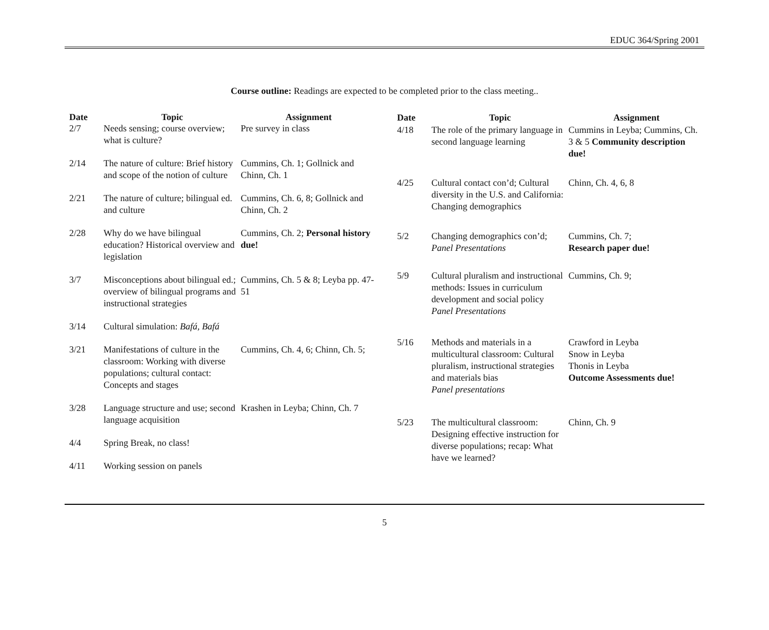EDUC 364/Spring 2001
Course outline: Readings are expected to be completed prior to the class meeting..
| Date | Topic | Assignment |
| --- | --- | --- |
| 2/7 | Needs sensing; course overview; what is culture? | Pre survey in class |
| 2/14 | The nature of culture: Brief history and scope of the notion of culture | Cummins, Ch. 1; Gollnick and Chinn, Ch. 1 |
| 2/21 | The nature of culture; bilingual ed. and culture | Cummins, Ch. 6, 8; Gollnick and Chinn, Ch. 2 |
| 2/28 | Why do we have bilingual education? Historical overview and legislation | Cummins, Ch. 2; Personal history due! |
| 3/7 | Misconceptions about bilingual ed.; overview of bilingual programs and instructional strategies | Cummins, Ch. 5 & 8; Leyba pp. 47-51 |
| 3/14 | Cultural simulation: Bafá, Bafá | |
| 3/21 | Manifestations of culture in the classroom: Working with diverse populations; cultural contact: Concepts and stages | Cummins, Ch. 4, 6; Chinn, Ch. 5; |
| 3/28 | Language structure and use; second language acquisition | Krashen in Leyba; Chinn, Ch. 7 |
| 4/4 | Spring Break, no class! | |
| 4/11 | Working session on panels | |
| Date | Topic | Assignment |
| --- | --- | --- |
| 4/18 | The role of the primary language in second language learning | Cummins in Leyba; Cummins, Ch. 3 & 5 Community description due! |
| 4/25 | Cultural contact con’d; Cultural diversity in the U.S. and California: Changing demographics | Chinn, Ch. 4, 6, 8 |
| 5/2 | Changing demographics con’d; Panel Presentations | Cummins, Ch. 7; Research paper due! |
| 5/9 | Cultural pluralism and instructional methods: Issues in curriculum development and social policy Panel Presentations | Cummins, Ch. 9; |
| 5/16 | Methods and materials in a multicultural classroom: Cultural pluralism, instructional strategies and materials bias Panel presentations | Crawford in Leyba Snow in Leyba Thonis in Leyba Outcome Assessments due! |
| 5/23 | The multicultural classroom: Designing effective instruction for diverse populations; recap: What have we learned? | Chinn, Ch. 9 |
5